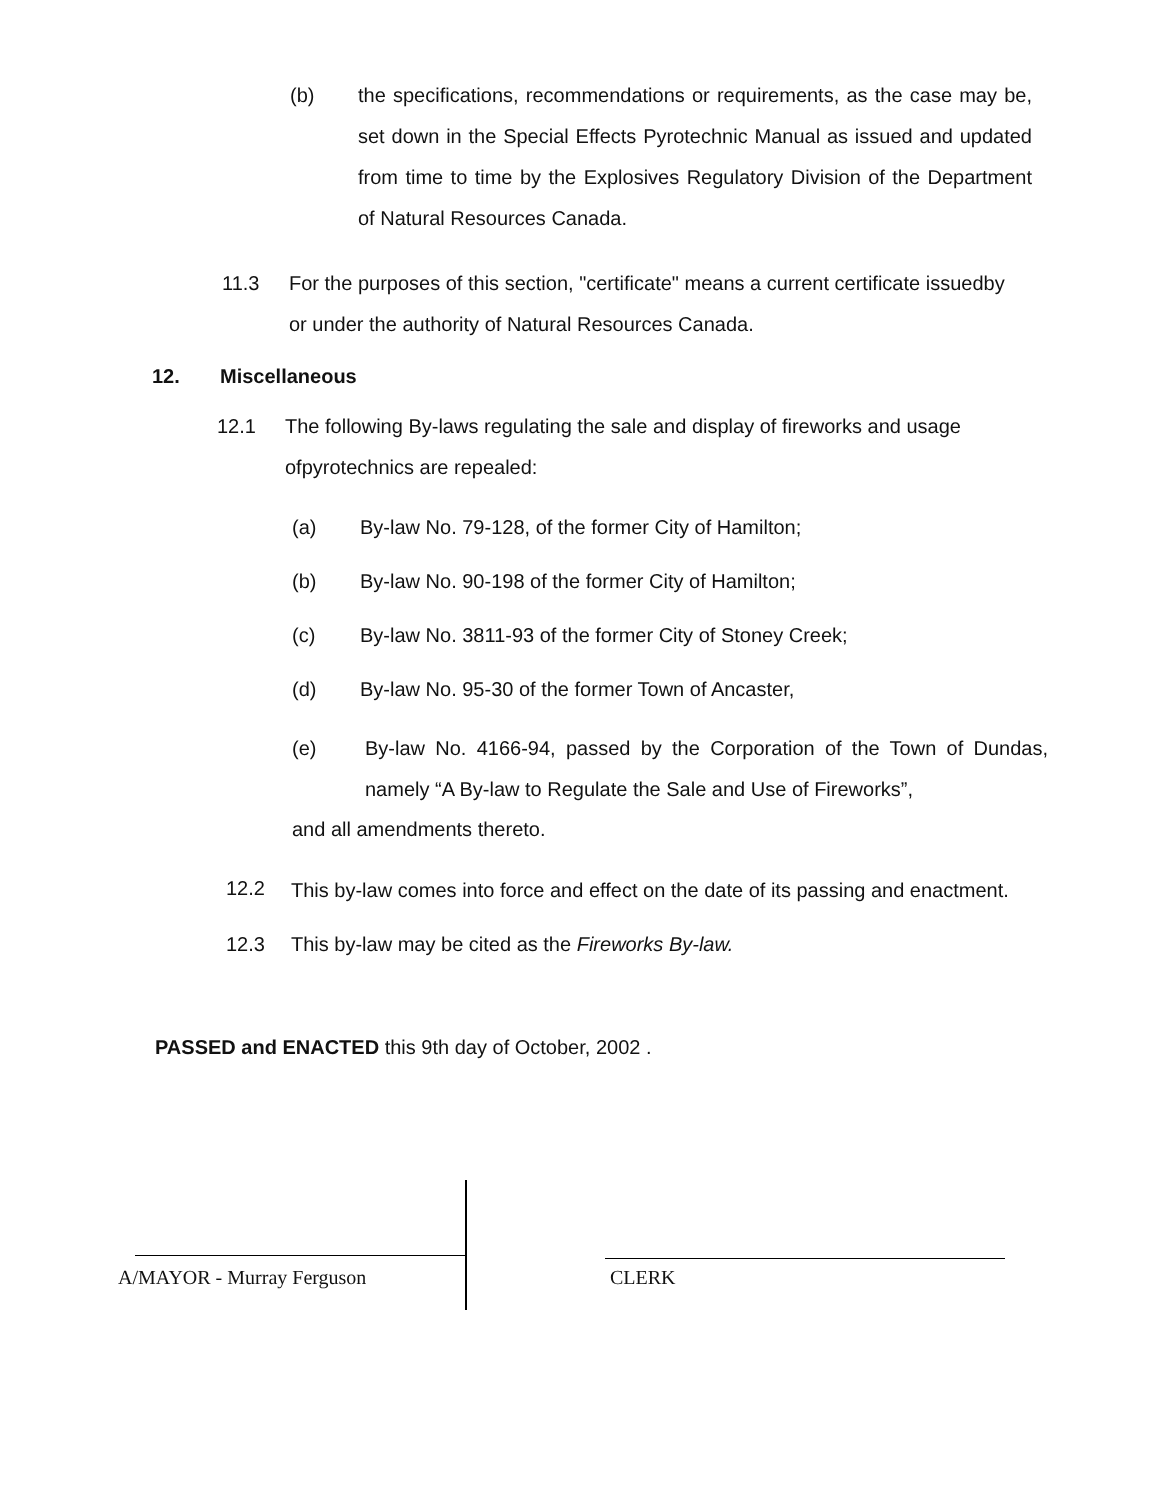(b) the specifications, recommendations or requirements, as the case may be, set down in the Special Effects Pyrotechnic Manual as issued and updated from time to time by the Explosives Regulatory Division of the Department of Natural Resources Canada.
11.3 For the purposes of this section, "certificate" means a current certificate issuedby or under the authority of Natural Resources Canada.
12. Miscellaneous
12.1 The following By-laws regulating the sale and display of fireworks and usage ofpyrotechnics are repealed:
(a) By-law No. 79-128, of the former City of Hamilton;
(b) By-law No. 90-198 of the former City of Hamilton;
(c) By-law No. 3811-93 of the former City of Stoney Creek;
(d) By-law No. 95-30 of the former Town of Ancaster,
(e) By-law No. 4166-94, passed by the Corporation of the Town of Dundas, namely “A By-law to Regulate the Sale and Use of Fireworks”,
and all amendments thereto.
12.2
This by-law comes into force and effect on the date of its passing and enactment.
12.3 This by-law may be cited as the Fireworks By-law.
PASSED and ENACTED this 9th day of October, 2002 .
A/MAYOR - Murray Ferguson CLERK